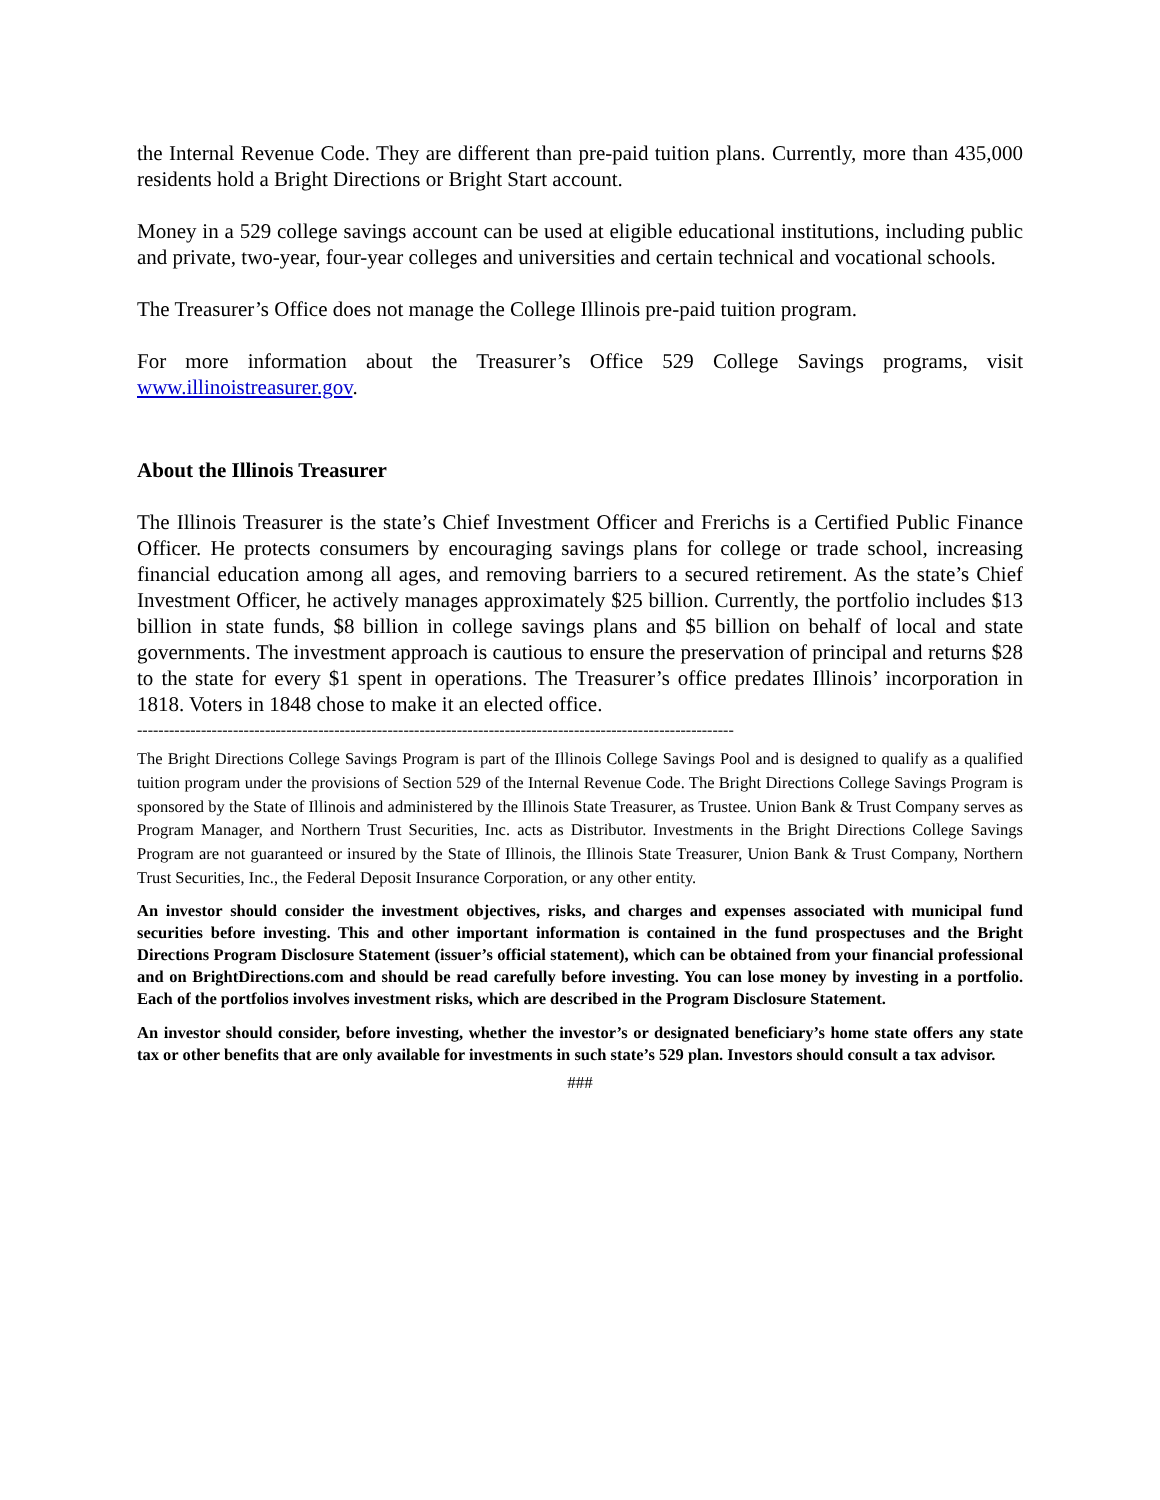the Internal Revenue Code. They are different than pre-paid tuition plans. Currently, more than 435,000 residents hold a Bright Directions or Bright Start account.
Money in a 529 college savings account can be used at eligible educational institutions, including public and private, two-year, four-year colleges and universities and certain technical and vocational schools.
The Treasurer’s Office does not manage the College Illinois pre-paid tuition program.
For more information about the Treasurer’s Office 529 College Savings programs, visit www.illinoistreasurer.gov.
About the Illinois Treasurer
The Illinois Treasurer is the state’s Chief Investment Officer and Frerichs is a Certified Public Finance Officer. He protects consumers by encouraging savings plans for college or trade school, increasing financial education among all ages, and removing barriers to a secured retirement. As the state’s Chief Investment Officer, he actively manages approximately $25 billion. Currently, the portfolio includes $13 billion in state funds, $8 billion in college savings plans and $5 billion on behalf of local and state governments. The investment approach is cautious to ensure the preservation of principal and returns $28 to the state for every $1 spent in operations. The Treasurer’s office predates Illinois’ incorporation in 1818. Voters in 1848 chose to make it an elected office.
----------------------------------------------------------------------------------------------------------------
The Bright Directions College Savings Program is part of the Illinois College Savings Pool and is designed to qualify as a qualified tuition program under the provisions of Section 529 of the Internal Revenue Code. The Bright Directions College Savings Program is sponsored by the State of Illinois and administered by the Illinois State Treasurer, as Trustee. Union Bank & Trust Company serves as Program Manager, and Northern Trust Securities, Inc. acts as Distributor. Investments in the Bright Directions College Savings Program are not guaranteed or insured by the State of Illinois, the Illinois State Treasurer, Union Bank & Trust Company, Northern Trust Securities, Inc., the Federal Deposit Insurance Corporation, or any other entity.
An investor should consider the investment objectives, risks, and charges and expenses associated with municipal fund securities before investing. This and other important information is contained in the fund prospectuses and the Bright Directions Program Disclosure Statement (issuer’s official statement), which can be obtained from your financial professional and on BrightDirections.com and should be read carefully before investing. You can lose money by investing in a portfolio. Each of the portfolios involves investment risks, which are described in the Program Disclosure Statement.
An investor should consider, before investing, whether the investor’s or designated beneficiary’s home state offers any state tax or other benefits that are only available for investments in such state’s 529 plan. Investors should consult a tax advisor.
###